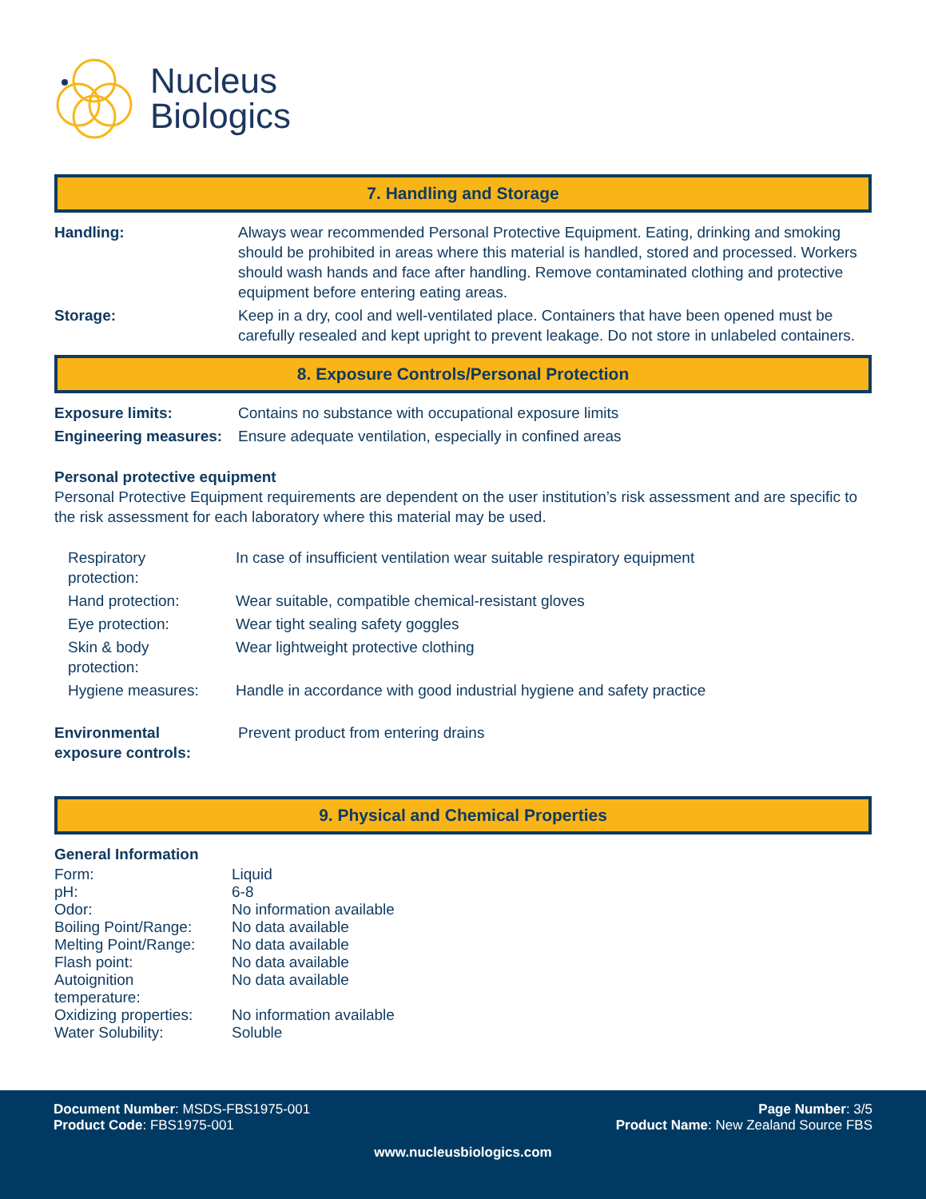Nucleus
Biologics
7. Handling and Storage
| Handling: | Always wear recommended Personal Protective Equipment. Eating, drinking and smoking should be prohibited in areas where this material is handled, stored and processed. Workers should wash hands and face after handling. Remove contaminated clothing and protective equipment before entering eating areas. |
| Storage: | Keep in a dry, cool and well-ventilated place. Containers that have been opened must be carefully resealed and kept upright to prevent leakage. Do not store in unlabeled containers. |
8. Exposure Controls/Personal Protection
| Exposure limits: | Contains no substance with occupational exposure limits |
| Engineering measures: | Ensure adequate ventilation, especially in confined areas |
Personal protective equipment
Personal Protective Equipment requirements are dependent on the user institution’s risk assessment and are specific to the risk assessment for each laboratory where this material may be used.
| Respiratory protection: | In case of insufficient ventilation wear suitable respiratory equipment |
| Hand protection: | Wear suitable, compatible chemical-resistant gloves |
| Eye protection: | Wear tight sealing safety goggles |
| Skin & body protection: | Wear lightweight protective clothing |
| Hygiene measures: | Handle in accordance with good industrial hygiene and safety practice |
| Environmental exposure controls: | Prevent product from entering drains |
9. Physical and Chemical Properties
| General Information | |
| --- | --- |
| Form: | Liquid |
| pH: | 6-8 |
| Odor: | No information available |
| Boiling Point/Range: | No data available |
| Melting Point/Range: | No data available |
| Flash point: | No data available |
| Autoignition temperature: | No data available |
| Oxidizing properties: | No information available |
| Water Solubility: | Soluble |
Document Number: MSDS-FBS1975-001 Page Number: 3/5
Product Code: FBS1975-001 Product Name: New Zealand Source FBS
www.nucleusbiologics.com